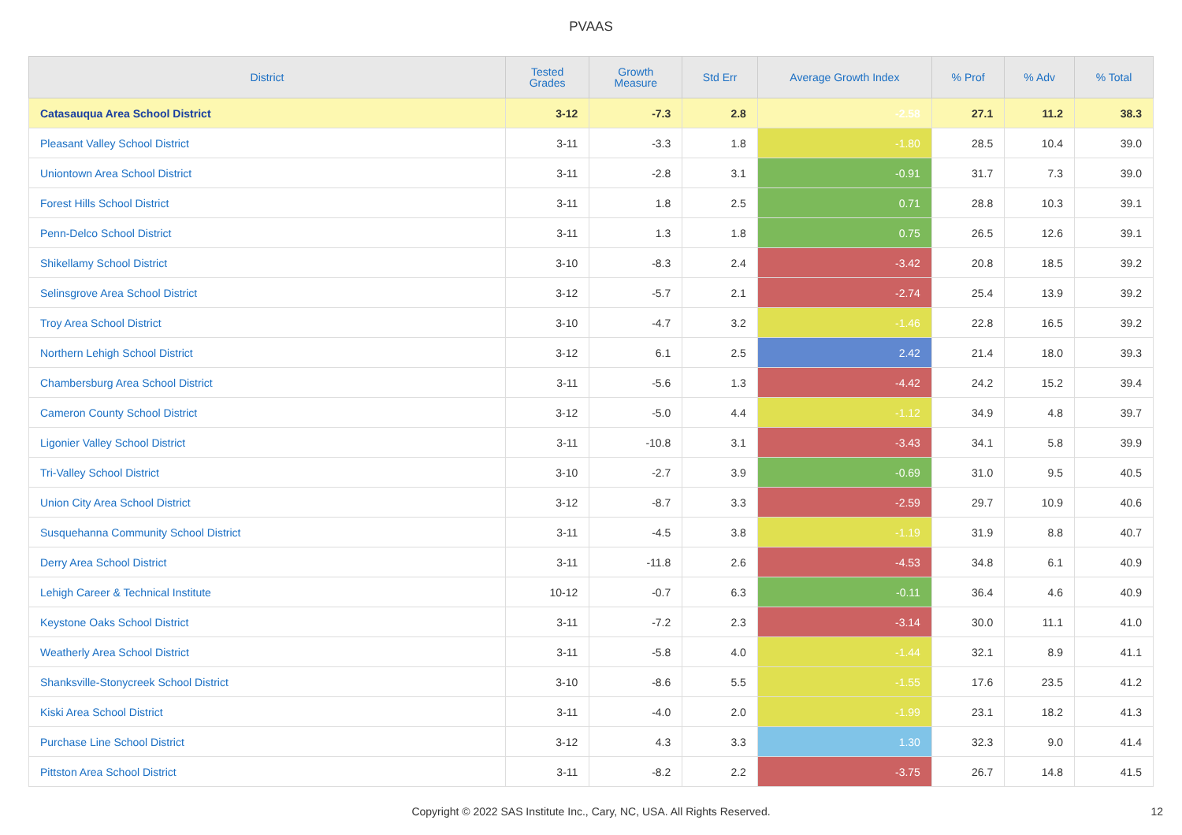PVAAS
| District | Tested Grades | Growth Measure | Std Err | Average Growth Index | % Prof | % Adv | % Total |
| --- | --- | --- | --- | --- | --- | --- | --- |
| Catasauqua Area School District | 3-12 | -7.3 | 2.8 | -2.58 | 27.1 | 11.2 | 38.3 |
| Pleasant Valley School District | 3-11 | -3.3 | 1.8 | -1.80 | 28.5 | 10.4 | 39.0 |
| Uniontown Area School District | 3-11 | -2.8 | 3.1 | -0.91 | 31.7 | 7.3 | 39.0 |
| Forest Hills School District | 3-11 | 1.8 | 2.5 | 0.71 | 28.8 | 10.3 | 39.1 |
| Penn-Delco School District | 3-11 | 1.3 | 1.8 | 0.75 | 26.5 | 12.6 | 39.1 |
| Shikellamy School District | 3-10 | -8.3 | 2.4 | -3.42 | 20.8 | 18.5 | 39.2 |
| Selinsgrove Area School District | 3-12 | -5.7 | 2.1 | -2.74 | 25.4 | 13.9 | 39.2 |
| Troy Area School District | 3-10 | -4.7 | 3.2 | -1.46 | 22.8 | 16.5 | 39.2 |
| Northern Lehigh School District | 3-12 | 6.1 | 2.5 | 2.42 | 21.4 | 18.0 | 39.3 |
| Chambersburg Area School District | 3-11 | -5.6 | 1.3 | -4.42 | 24.2 | 15.2 | 39.4 |
| Cameron County School District | 3-12 | -5.0 | 4.4 | -1.12 | 34.9 | 4.8 | 39.7 |
| Ligonier Valley School District | 3-11 | -10.8 | 3.1 | -3.43 | 34.1 | 5.8 | 39.9 |
| Tri-Valley School District | 3-10 | -2.7 | 3.9 | -0.69 | 31.0 | 9.5 | 40.5 |
| Union City Area School District | 3-12 | -8.7 | 3.3 | -2.59 | 29.7 | 10.9 | 40.6 |
| Susquehanna Community School District | 3-11 | -4.5 | 3.8 | -1.19 | 31.9 | 8.8 | 40.7 |
| Derry Area School District | 3-11 | -11.8 | 2.6 | -4.53 | 34.8 | 6.1 | 40.9 |
| Lehigh Career & Technical Institute | 10-12 | -0.7 | 6.3 | -0.11 | 36.4 | 4.6 | 40.9 |
| Keystone Oaks School District | 3-11 | -7.2 | 2.3 | -3.14 | 30.0 | 11.1 | 41.0 |
| Weatherly Area School District | 3-11 | -5.8 | 4.0 | -1.44 | 32.1 | 8.9 | 41.1 |
| Shanksville-Stonycreek School District | 3-10 | -8.6 | 5.5 | -1.55 | 17.6 | 23.5 | 41.2 |
| Kiski Area School District | 3-11 | -4.0 | 2.0 | -1.99 | 23.1 | 18.2 | 41.3 |
| Purchase Line School District | 3-12 | 4.3 | 3.3 | 1.30 | 32.3 | 9.0 | 41.4 |
| Pittston Area School District | 3-11 | -8.2 | 2.2 | -3.75 | 26.7 | 14.8 | 41.5 |
Copyright © 2022 SAS Institute Inc., Cary, NC, USA. All Rights Reserved.
12